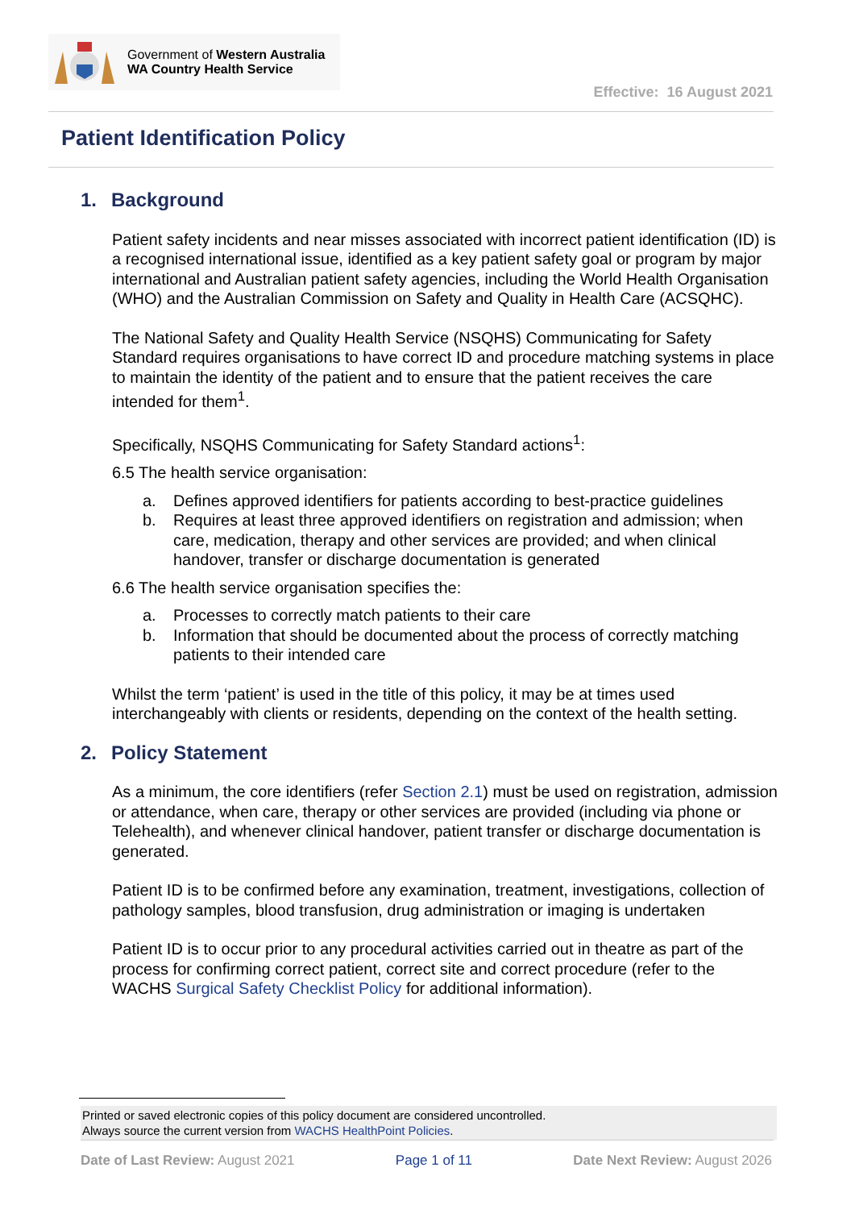Government of Western Australia
WA Country Health Service
Effective: 16 August 2021
Patient Identification Policy
1. Background
Patient safety incidents and near misses associated with incorrect patient identification (ID) is a recognised international issue, identified as a key patient safety goal or program by major international and Australian patient safety agencies, including the World Health Organisation (WHO) and the Australian Commission on Safety and Quality in Health Care (ACSQHC).
The National Safety and Quality Health Service (NSQHS) Communicating for Safety Standard requires organisations to have correct ID and procedure matching systems in place to maintain the identity of the patient and to ensure that the patient receives the care intended for them<sup>1</sup>.
Specifically, NSQHS Communicating for Safety Standard actions<sup>1</sup>:
6.5 The health service organisation:
a. Defines approved identifiers for patients according to best-practice guidelines
b. Requires at least three approved identifiers on registration and admission; when care, medication, therapy and other services are provided; and when clinical handover, transfer or discharge documentation is generated
6.6 The health service organisation specifies the:
a. Processes to correctly match patients to their care
b. Information that should be documented about the process of correctly matching patients to their intended care
Whilst the term ‘patient’ is used in the title of this policy, it may be at times used interchangeably with clients or residents, depending on the context of the health setting.
2. Policy Statement
As a minimum, the core identifiers (refer Section 2.1) must be used on registration, admission or attendance, when care, therapy or other services are provided (including via phone or Telehealth), and whenever clinical handover, patient transfer or discharge documentation is generated.
Patient ID is to be confirmed before any examination, treatment, investigations, collection of pathology samples, blood transfusion, drug administration or imaging is undertaken
Patient ID is to occur prior to any procedural activities carried out in theatre as part of the process for confirming correct patient, correct site and correct procedure (refer to the WACHS Surgical Safety Checklist Policy for additional information).
Printed or saved electronic copies of this policy document are considered uncontrolled.
Always source the current version from WACHS HealthPoint Policies.
Date of Last Review: August 2021 Page 1 of 11 Date Next Review: August 2026